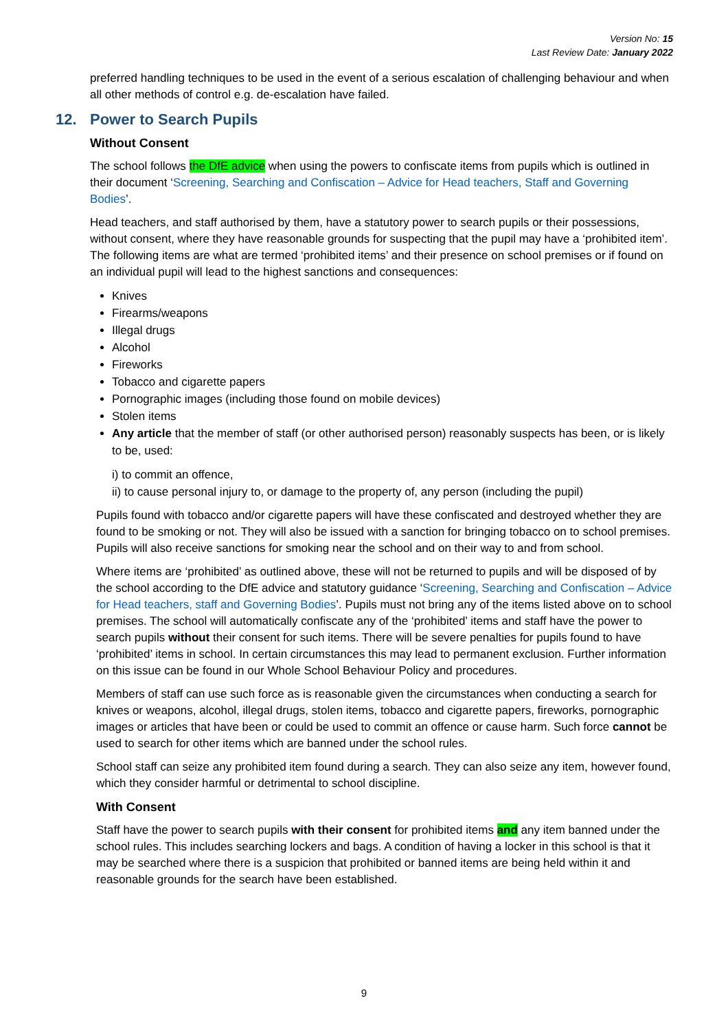Version No: 15
Last Review Date: January 2022
preferred handling techniques to be used in the event of a serious escalation of challenging behaviour and when all other methods of control e.g. de-escalation have failed.
12. Power to Search Pupils
Without Consent
The school follows the DfE advice when using the powers to confiscate items from pupils which is outlined in their document ‘Screening, Searching and Confiscation – Advice for Head teachers, Staff and Governing Bodies’.
Head teachers, and staff authorised by them, have a statutory power to search pupils or their possessions, without consent, where they have reasonable grounds for suspecting that the pupil may have a ‘prohibited item’. The following items are what are termed ‘prohibited items’ and their presence on school premises or if found on an individual pupil will lead to the highest sanctions and consequences:
Knives
Firearms/weapons
Illegal drugs
Alcohol
Fireworks
Tobacco and cigarette papers
Pornographic images (including those found on mobile devices)
Stolen items
Any article that the member of staff (or other authorised person) reasonably suspects has been, or is likely to be, used:
i) to commit an offence,
ii) to cause personal injury to, or damage to the property of, any person (including the pupil)
Pupils found with tobacco and/or cigarette papers will have these confiscated and destroyed whether they are found to be smoking or not. They will also be issued with a sanction for bringing tobacco on to school premises. Pupils will also receive sanctions for smoking near the school and on their way to and from school.
Where items are ‘prohibited’ as outlined above, these will not be returned to pupils and will be disposed of by the school according to the DfE advice and statutory guidance ‘Screening, Searching and Confiscation – Advice for Head teachers, staff and Governing Bodies’. Pupils must not bring any of the items listed above on to school premises. The school will automatically confiscate any of the ‘prohibited’ items and staff have the power to search pupils without their consent for such items. There will be severe penalties for pupils found to have ‘prohibited’ items in school. In certain circumstances this may lead to permanent exclusion. Further information on this issue can be found in our Whole School Behaviour Policy and procedures.
Members of staff can use such force as is reasonable given the circumstances when conducting a search for knives or weapons, alcohol, illegal drugs, stolen items, tobacco and cigarette papers, fireworks, pornographic images or articles that have been or could be used to commit an offence or cause harm. Such force cannot be used to search for other items which are banned under the school rules.
School staff can seize any prohibited item found during a search. They can also seize any item, however found, which they consider harmful or detrimental to school discipline.
With Consent
Staff have the power to search pupils with their consent for prohibited items and any item banned under the school rules. This includes searching lockers and bags. A condition of having a locker in this school is that it may be searched where there is a suspicion that prohibited or banned items are being held within it and reasonable grounds for the search have been established.
9